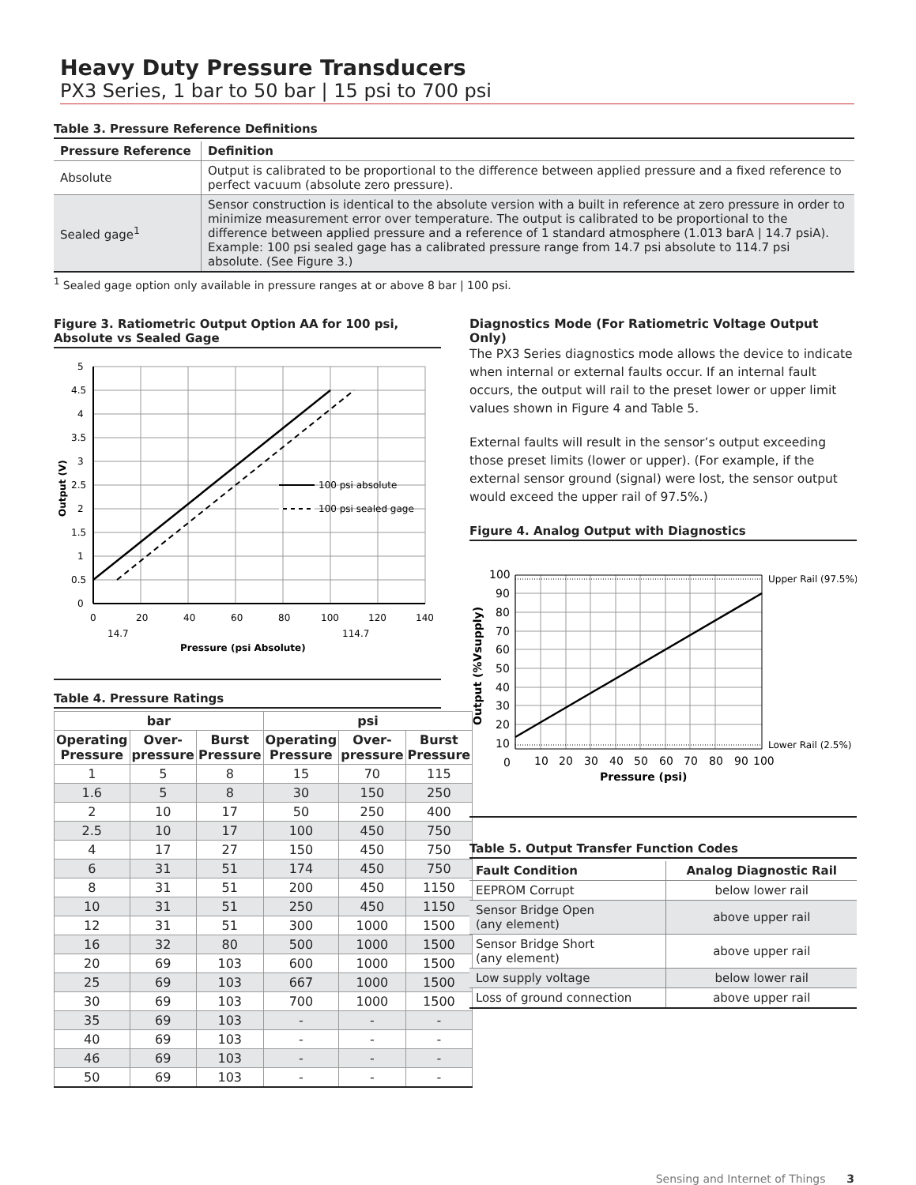Heavy Duty Pressure Transducers
PX3 Series, 1 bar to 50 bar | 15 psi to 700 psi
Table 3. Pressure Reference Definitions
| Pressure Reference | Definition |
| --- | --- |
| Absolute | Output is calibrated to be proportional to the difference between applied pressure and a fixed reference to perfect vacuum (absolute zero pressure). |
| Sealed gage<sup>1</sup> | Sensor construction is identical to the absolute version with a built in reference at zero pressure in order to minimize measurement error over temperature. The output is calibrated to be proportional to the difference between applied pressure and a reference of 1 standard atmosphere (1.013 barA / 14.7 psiA). Example: 100 psi sealed gage has a calibrated pressure range from 14.7 psi absolute to 114.7 psi absolute. (See Figure 3.) |
<sup>1</sup> Sealed gage option only available in pressure ranges at or above 8 bar | 100 psi.
Figure 3. Ratiometric Output Option AA for 100 psi, Absolute vs Sealed Gage
100 psi absolute
100 psi sealed gage
0
0.5
1
1.5
2
2.5
3
3.5
4
4.5
5
0
20
40
60
80
100
120
140
14.7
114.7
Pressure (psi Absolute)
Output (V)
Table 4. Pressure Ratings
| bar | | | psi | | |
| --- | --- | --- | --- | --- | --- |
| Operating Pressure | Over-pressure | Burst Pressure | Operating Pressure | Over-pressure | Burst Pressure |
| 1 | 5 | 8 | 15 | 70 | 115 |
| 1.6 | 5 | 8 | 30 | 150 | 250 |
| 2 | 10 | 17 | 50 | 250 | 400 |
| 2.5 | 10 | 17 | 100 | 450 | 750 |
| 4 | 17 | 27 | 150 | 450 | 750 |
| 6 | 31 | 51 | 174 | 450 | 750 |
| 8 | 31 | 51 | 200 | 450 | 1150 |
| 10 | 31 | 51 | 250 | 450 | 1150 |
| 12 | 31 | 51 | 300 | 1000 | 1500 |
| 16 | 32 | 80 | 500 | 1000 | 1500 |
| 20 | 69 | 103 | 600 | 1000 | 1500 |
| 25 | 69 | 103 | 667 | 1000 | 1500 |
| 30 | 69 | 103 | 700 | 1000 | 1500 |
| 35 | 69 | 103 | - | - | - |
| 40 | 69 | 103 | - | - | - |
| 46 | 69 | 103 | - | - | - |
| 50 | 69 | 103 | - | - | - |
Diagnostics Mode (For Ratiometric Voltage Output Only)
The PX3 Series diagnostics mode allows the device to indicate when internal or external faults occur. If an internal fault occurs, the output will rail to the preset lower or upper limit values shown in Figure 4 and Table 5.
External faults will result in the sensor’s output exceeding those preset limits (lower or upper). (For example, if the external sensor ground (signal) were lost, the sensor output would exceed the upper rail of 97.5%.)
Figure 4. Analog Output with Diagnostics
Upper Rail (97.5%)
Lower Rail (2.5%)
100
90
80
70
60
50
40
30
20
10
0
10
20
30
40
50
60
70
80
90
100
Pressure (psi)
Output (%Vsupply)
Table 5. Output Transfer Function Codes
| Fault Condition | Analog Diagnostic Rail |
| --- | --- |
| EEPROM Corrupt | below lower rail |
| Sensor Bridge Open (any element) | above upper rail |
| Sensor Bridge Short (any element) | above upper rail |
| Low supply voltage | below lower rail |
| Loss of ground connection | above upper rail |
Sensing and Internet of Things 3